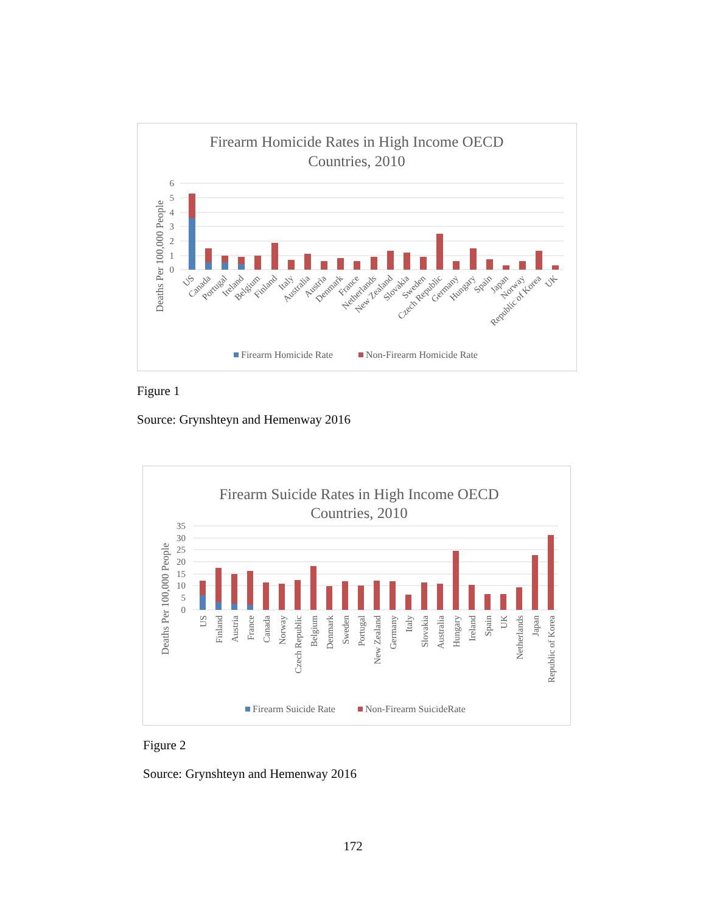Firearm Homicide Rates in High Income OECD
Countries, 2010
6
5
4
3
2
1
0
Deaths Per 100,000 People
US
Canada
Portugal
Ireland
Belgium
Finland
Italy
Australia
Austria
Denmark
France
Netherlands
New Zealand
Slovakia
Sweden
Czech Republic
Germany
Hungary
Spain
Japan
Norway
Republic of Korea
UK
Firearm Homicide Rate
Non-Firearm Homicide Rate
Figure 1
Source: Grynshteyn and Hemenway 2016
Firearm Suicide Rates in High Income OECD
Countries, 2010
35
30
25
20
15
10
5
0
Deaths Per 100,000 People
US
Finland
Austria
France
Canada
Norway
Czech Republic
Belgium
Denmark
Sweden
Portugal
New Zealand
Germany
Italy
Slovakia
Australia
Hungary
Ireland
Spain
UK
Netherlands
Japan
Republic of Korea
Firearm Suicide Rate
Non-Firearm SuicideRate
Figure 2
Source: Grynshteyn and Hemenway 2016
172